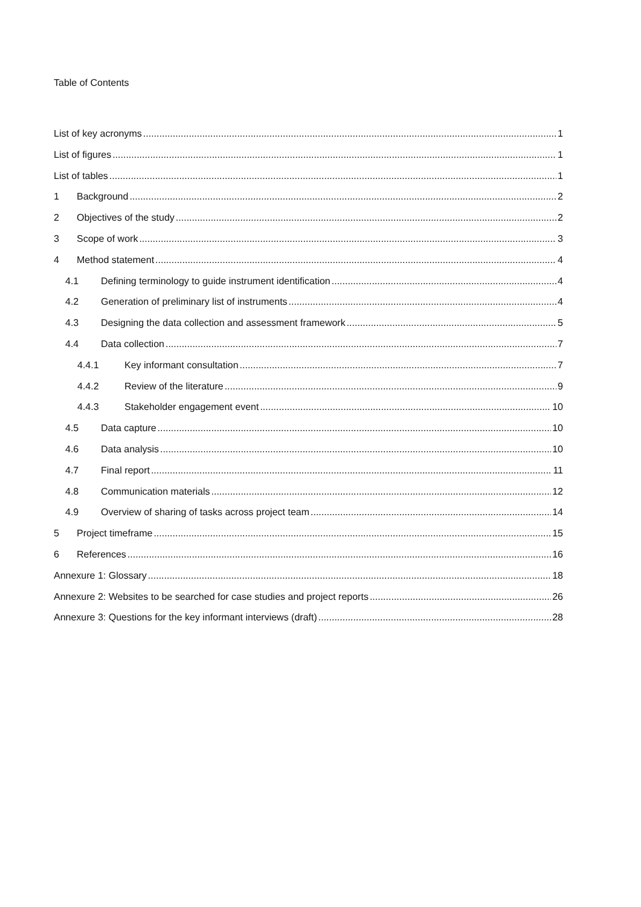Table of Contents
List of key acronyms 1
List of figures 1
List of tables 1
1 Background 2
2 Objectives of the study 2
3 Scope of work 3
4 Method statement 4
4.1 Defining terminology to guide instrument identification 4
4.2 Generation of preliminary list of instruments 4
4.3 Designing the data collection and assessment framework 5
4.4 Data collection 7
4.4.1 Key informant consultation 7
4.4.2 Review of the literature 9
4.4.3 Stakeholder engagement event 10
4.5 Data capture 10
4.6 Data analysis 10
4.7 Final report 11
4.8 Communication materials 12
4.9 Overview of sharing of tasks across project team 14
5 Project timeframe 15
6 References 16
Annexure 1: Glossary 18
Annexure 2: Websites to be searched for case studies and project reports 26
Annexure 3: Questions for the key informant interviews (draft) 28